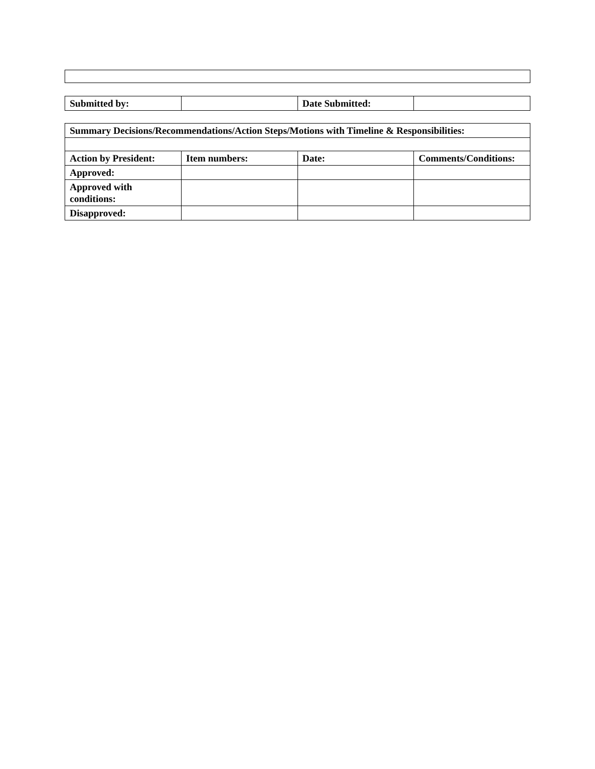| Submitted by: | | Date Submitted: | |
| Summary Decisions/Recommendations/Action Steps/Motions with Timeline & Responsibilities: | | | |
| Action by President: | Item numbers: | Date: | Comments/Conditions: |
| Approved: | | | |
| Approved with conditions: | | | |
| Disapproved: | | | |